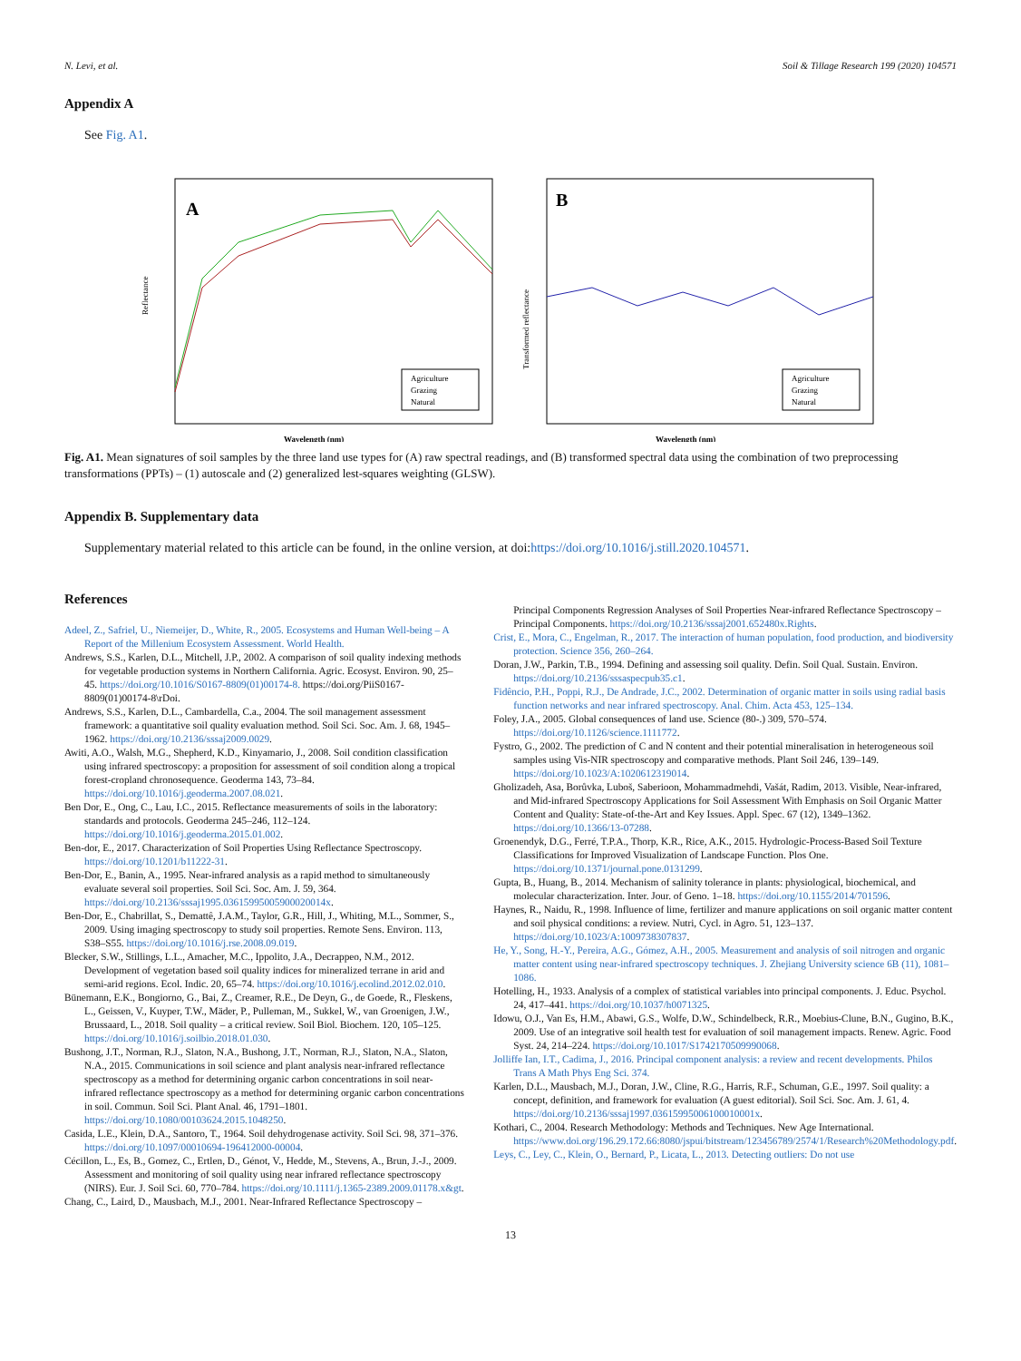N. Levi, et al. Soil & Tillage Research 199 (2020) 104571
Appendix A
See Fig. A1.
A
Reflectance
Wavelength (nm)
Agriculture
Grazing
Natural
B
Transformed reflectance
Wavelength (nm)
Agriculture
Grazing
Natural
Fig. A1. Mean signatures of soil samples by the three land use types for (A) raw spectral readings, and (B) transformed spectral data using the combination of two preprocessing transformations (PPTs) – (1) autoscale and (2) generalized lest-squares weighting (GLSW).
Appendix B. Supplementary data
Supplementary material related to this article can be found, in the online version, at doi:https://doi.org/10.1016/j.still.2020.104571.
References
Adeel, Z., Safriel, U., Niemeijer, D., White, R., 2005. Ecosystems and Human Well-being – A Report of the Millenium Ecosystem Assessment. World Health.
Andrews, S.S., Karlen, D.L., Mitchell, J.P., 2002. A comparison of soil quality indexing methods for vegetable production systems in Northern California. Agric. Ecosyst. Environ. 90, 25–45. https://doi.org/10.1016/S0167-8809(01)00174-8. https://doi.org/PiiS0167-8809(01)00174-8\rDoi.
Andrews, S.S., Karlen, D.L., Cambardella, C.a., 2004. The soil management assessment framework: a quantitative soil quality evaluation method. Soil Sci. Soc. Am. J. 68, 1945–1962. https://doi.org/10.2136/sssaj2009.0029.
Awiti, A.O., Walsh, M.G., Shepherd, K.D., Kinyamario, J., 2008. Soil condition classification using infrared spectroscopy: a proposition for assessment of soil condition along a tropical forest-cropland chronosequence. Geoderma 143, 73–84. https://doi.org/10.1016/j.geoderma.2007.08.021.
Ben Dor, E., Ong, C., Lau, I.C., 2015. Reflectance measurements of soils in the laboratory: standards and protocols. Geoderma 245–246, 112–124. https://doi.org/10.1016/j.geoderma.2015.01.002.
Ben-dor, E., 2017. Characterization of Soil Properties Using Reflectance Spectroscopy. https://doi.org/10.1201/b11222-31.
Ben-Dor, E., Banin, A., 1995. Near-infrared analysis as a rapid method to simultaneously evaluate several soil properties. Soil Sci. Soc. Am. J. 59, 364. https://doi.org/10.2136/sssaj1995.03615995005900020014x.
Ben-Dor, E., Chabrillat, S., Demattê, J.A.M., Taylor, G.R., Hill, J., Whiting, M.L., Sommer, S., 2009. Using imaging spectroscopy to study soil properties. Remote Sens. Environ. 113, S38–S55. https://doi.org/10.1016/j.rse.2008.09.019.
Blecker, S.W., Stillings, L.L., Amacher, M.C., Ippolito, J.A., Decrappeo, N.M., 2012. Development of vegetation based soil quality indices for mineralized terrane in arid and semi-arid regions. Ecol. Indic. 20, 65–74. https://doi.org/10.1016/j.ecolind.2012.02.010.
Bünemann, E.K., Bongiorno, G., Bai, Z., Creamer, R.E., De Deyn, G., de Goede, R., Fleskens, L., Geissen, V., Kuyper, T.W., Mäder, P., Pulleman, M., Sukkel, W., van Groenigen, J.W., Brussaard, L., 2018. Soil quality – a critical review. Soil Biol. Biochem. 120, 105–125. https://doi.org/10.1016/j.soilbio.2018.01.030.
Bushong, J.T., Norman, R.J., Slaton, N.A., Bushong, J.T., Norman, R.J., Slaton, N.A., Slaton, N.A., 2015. Communications in soil science and plant analysis near-infrared reflectance spectroscopy as a method for determining organic carbon concentrations in soil near-infrared reflectance spectroscopy as a method for determining organic carbon concentrations in soil. Commun. Soil Sci. Plant Anal. 46, 1791–1801. https://doi.org/10.1080/00103624.2015.1048250.
Casida, L.E., Klein, D.A., Santoro, T., 1964. Soil dehydrogenase activity. Soil Sci. 98, 371–376. https://doi.org/10.1097/00010694-196412000-00004.
Cécillon, L., Es, B., Gomez, C., Ertlen, D., Génot, V., Hedde, M., Stevens, A., Brun, J.-J., 2009. Assessment and monitoring of soil quality using near infrared reflectance spectroscopy (NIRS). Eur. J. Soil Sci. 60, 770–784. https://doi.org/10.1111/j.1365-2389.2009.01178.x&gt.
Chang, C., Laird, D., Mausbach, M.J., 2001. Near-Infrared Reflectance Spectroscopy –
Principal Components Regression Analyses of Soil Properties Near-infrared Reflectance Spectroscopy – Principal Components. https://doi.org/10.2136/sssaj2001.652480x.Rights.
Crist, E., Mora, C., Engelman, R., 2017. The interaction of human population, food production, and biodiversity protection. Science 356, 260–264.
Doran, J.W., Parkin, T.B., 1994. Defining and assessing soil quality. Defin. Soil Qual. Sustain. Environ. https://doi.org/10.2136/sssaspecpub35.c1.
Fidêncio, P.H., Poppi, R.J., De Andrade, J.C., 2002. Determination of organic matter in soils using radial basis function networks and near infrared spectroscopy. Anal. Chim. Acta 453, 125–134.
Foley, J.A., 2005. Global consequences of land use. Science (80-.) 309, 570–574. https://doi.org/10.1126/science.1111772.
Fystro, G., 2002. The prediction of C and N content and their potential mineralisation in heterogeneous soil samples using Vis-NIR spectroscopy and comparative methods. Plant Soil 246, 139–149. https://doi.org/10.1023/A:1020612319014.
Gholizadeh, Asa, Borůvka, Luboš, Saberioon, Mohammadmehdi, Vašát, Radim, 2013. Visible, Near-infrared, and Mid-infrared Spectroscopy Applications for Soil Assessment With Emphasis on Soil Organic Matter Content and Quality: State-of-the-Art and Key Issues. Appl. Spec. 67 (12), 1349–1362. https://doi.org/10.1366/13-07288.
Groenendyk, D.G., Ferré, T.P.A., Thorp, K.R., Rice, A.K., 2015. Hydrologic-Process-Based Soil Texture Classifications for Improved Visualization of Landscape Function. Plos One. https://doi.org/10.1371/journal.pone.0131299.
Gupta, B., Huang, B., 2014. Mechanism of salinity tolerance in plants: physiological, biochemical, and molecular characterization. Inter. Jour. of Geno. 1–18. https://doi.org/10.1155/2014/701596.
Haynes, R., Naidu, R., 1998. Influence of lime, fertilizer and manure applications on soil organic matter content and soil physical conditions: a review. Nutri, Cycl. in Agro. 51, 123–137. https://doi.org/10.1023/A:1009738307837.
He, Y., Song, H.-Y., Pereira, A.G., Gómez, A.H., 2005. Measurement and analysis of soil nitrogen and organic matter content using near-infrared spectroscopy techniques. J. Zhejiang University science 6B (11), 1081–1086.
Hotelling, H., 1933. Analysis of a complex of statistical variables into principal components. J. Educ. Psychol. 24, 417–441. https://doi.org/10.1037/h0071325.
Idowu, O.J., Van Es, H.M., Abawi, G.S., Wolfe, D.W., Schindelbeck, R.R., Moebius-Clune, B.N., Gugino, B.K., 2009. Use of an integrative soil health test for evaluation of soil management impacts. Renew. Agric. Food Syst. 24, 214–224. https://doi.org/10.1017/S1742170509990068.
Jolliffe Ian, I.T., Cadima, J., 2016. Principal component analysis: a review and recent developments. Philos Trans A Math Phys Eng Sci. 374.
Karlen, D.L., Mausbach, M.J., Doran, J.W., Cline, R.G., Harris, R.F., Schuman, G.E., 1997. Soil quality: a concept, definition, and framework for evaluation (A guest editorial). Soil Sci. Soc. Am. J. 61, 4. https://doi.org/10.2136/sssaj1997.03615995006100010001x.
Kothari, C., 2004. Research Methodology: Methods and Techniques. New Age International. https://www.doi.org/196.29.172.66:8080/jspui/bitstream/123456789/2574/1/Research%20Methodology.pdf.
Leys, C., Ley, C., Klein, O., Bernard, P., Licata, L., 2013. Detecting outliers: Do not use
13